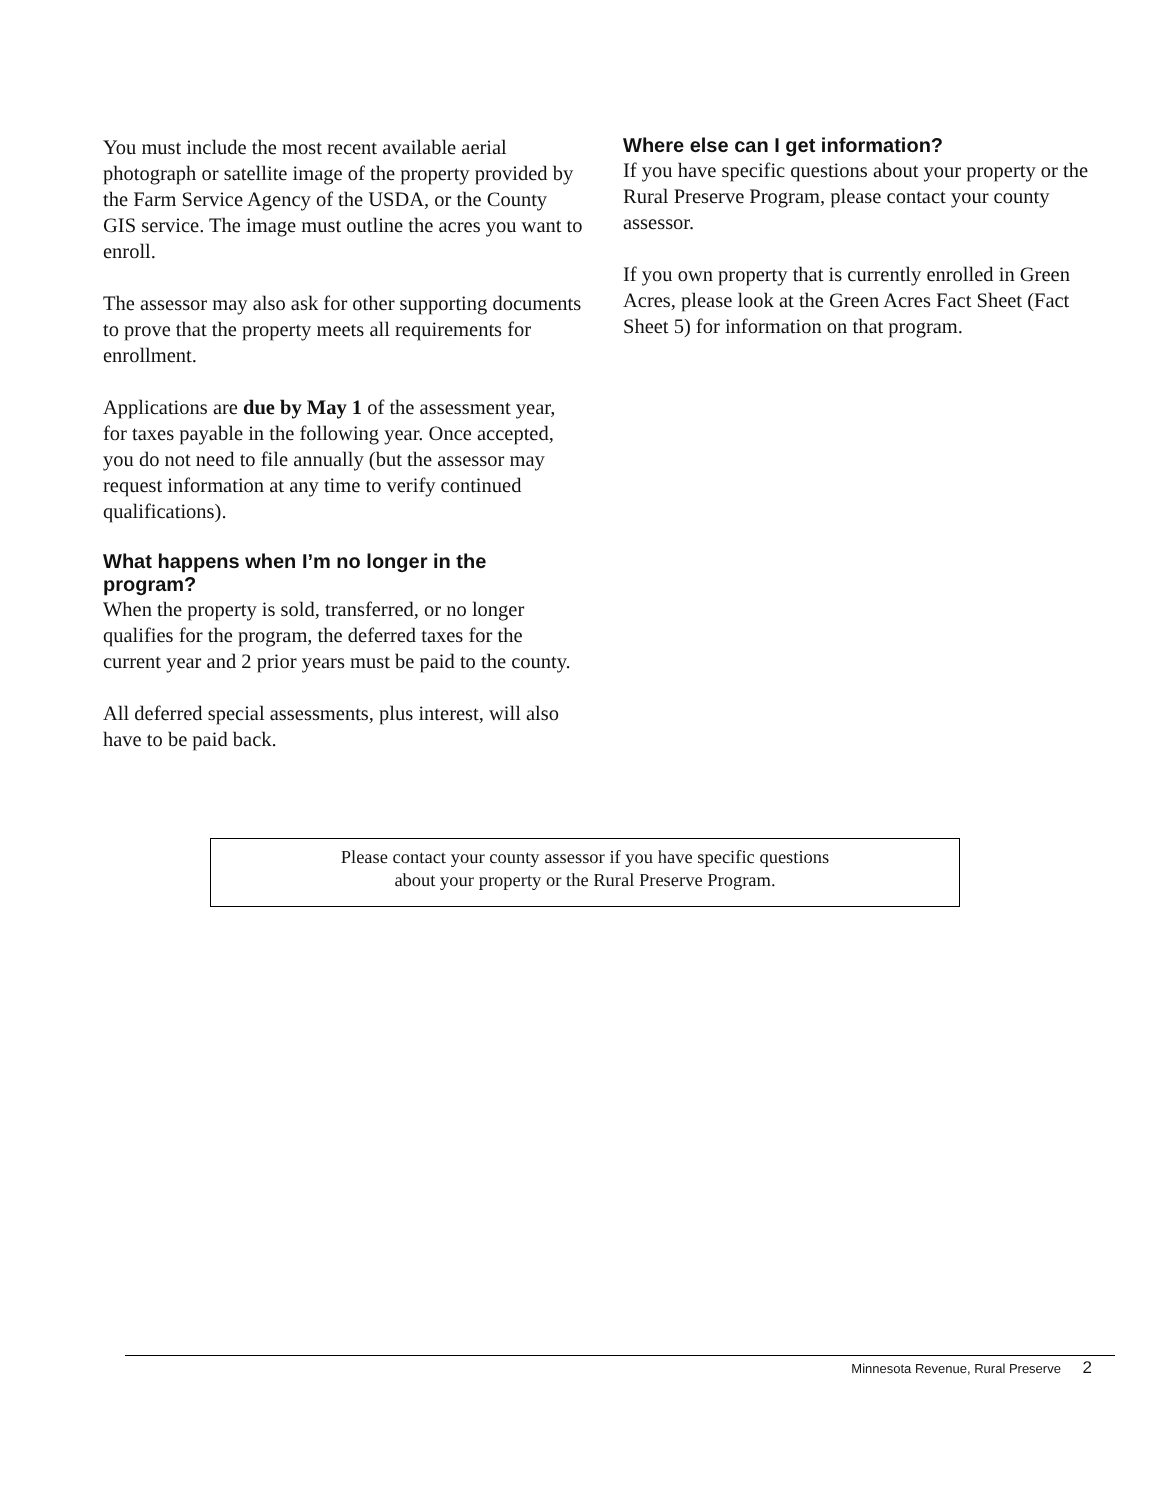You must include the most recent available aerial photograph or satellite image of the property provided by the Farm Service Agency of the USDA, or the County GIS service. The image must outline the acres you want to enroll.
The assessor may also ask for other supporting documents to prove that the property meets all requirements for enrollment.
Applications are due by May 1 of the assessment year, for taxes payable in the following year. Once accepted, you do not need to file annually (but the assessor may request information at any time to verify continued qualifications).
What happens when I’m no longer in the program?
When the property is sold, transferred, or no longer qualifies for the program, the deferred taxes for the current year and 2 prior years must be paid to the county.
All deferred special assessments, plus interest, will also have to be paid back.
Where else can I get information?
If you have specific questions about your property or the Rural Preserve Program, please contact your county assessor.
If you own property that is currently enrolled in Green Acres, please look at the Green Acres Fact Sheet (Fact Sheet 5) for information on that program.
Please contact your county assessor if you have specific questions
about your property or the Rural Preserve Program.
Minnesota Revenue, Rural Preserve 2